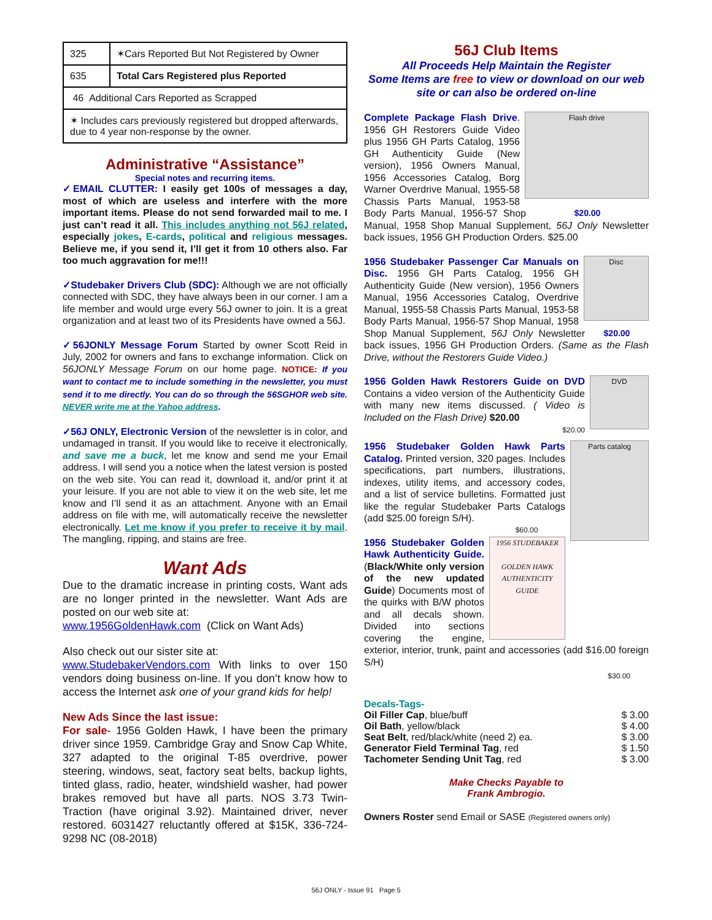| 325 | ✶Cars Reported But Not Registered by Owner |
| 635 | Total Cars Registered plus Reported |
| 46 Additional Cars Reported as Scrapped | |
| ✶ Includes cars previously registered but dropped afterwards, due to 4 year non-response by the owner. | |
Administrative “Assistance”
Special notes and recurring items.
✓EMAIL CLUTTER: I easily get 100s of messages a day, most of which are useless and interfere with the more important items. Please do not send forwarded mail to me. I just can’t read it all. This includes anything not 56J related, especially jokes, E-cards, political and religious messages. Believe me, if you send it, I’ll get it from 10 others also. Far too much aggravation for me!!!
✓Studebaker Drivers Club (SDC): Although we are not officially connected with SDC, they have always been in our corner. I am a life member and would urge every 56J owner to join. It is a great organization and at least two of its Presidents have owned a 56J.
✓56JONLY Message Forum Started by owner Scott Reid in July, 2002 for owners and fans to exchange information. Click on 56JONLY Message Forum on our home page. NOTICE: If you want to contact me to include something in the newsletter, you must send it to me directly. You can do so through the 56SGHOR web site. NEVER write me at the Yahoo address.
✓56J ONLY, Electronic Version of the newsletter is in color, and undamaged in transit. If you would like to receive it electronically, and save me a buck, let me know and send me your Email address. I will send you a notice when the latest version is posted on the web site. You can read it, download it, and/or print it at your leisure. If you are not able to view it on the web site, let me know and I’ll send it as an attachment. Anyone with an Email address on file with me, will automatically receive the newsletter electronically. Let me know if you prefer to receive it by mail. The mangling, ripping, and stains are free.
Want Ads
Due to the dramatic increase in printing costs, Want ads are no longer printed in the newsletter. Want Ads are posted on our web site at:
www.1956GoldenHawk.com (Click on Want Ads)
Also check out our sister site at:
www.StudebakerVendors.com With links to over 150 vendors doing business on-line. If you don’t know how to access the Internet ask one of your grand kids for help!
New Ads Since the last issue:
For sale- 1956 Golden Hawk, I have been the primary driver since 1959. Cambridge Gray and Snow Cap White, 327 adapted to the original T-85 overdrive, power steering, windows, seat, factory seat belts, backup lights, tinted glass, radio, heater, windshield washer, had power brakes removed but have all parts. NOS 3.73 Twin-Traction (have original 3.92). Maintained driver, never restored. 6031427 reluctantly offered at $15K, 336-724-9298 NC (08-2018)
56J Club Items
All Proceeds Help Maintain the Register
Some Items are free to view or download on our web site or can also be ordered on-line
Flash drive Complete Package Flash Drive. 1956 GH Restorers Guide Video plus 1956 GH Parts Catalog, 1956 GH Authenticity Guide (New version), 1956 Owners Manual, 1956 Accessories Catalog, Borg Warner Overdrive Manual, 1955-58 Chassis Parts $20.00 Manual, 1953-58 Body Parts Manual, 1956-57 Shop Manual, 1958 Shop Manual Supplement, 56J Only Newsletter back issues, 1956 GH Production Orders. $25.00
Disc 1956 Studebaker Passenger Car Manuals on Disc. 1956 GH Parts Catalog, 1956 GH Authenticity Guide (New version), 1956 Owners Manual, 1956 Accessories Catalog, Overdrive Manual, 1955-58 Chassis Parts Manual, 1953-58 Body Parts Manual, 1956-57 Shop Manual, 1958 Shop Manual $20.00 Supplement, 56J Only Newsletter back issues, 1956 GH Production Orders. (Same as the Flash Drive, without the Restorers Guide Video.)
DVD 1956 Golden Hawk Restorers Guide on DVD Contains a video version of the Authenticity Guide with many new items discussed. ( Video is Included on the Flash Drive) $20.00
$20.00
Parts catalog 1956 Studebaker Golden Hawk Parts Catalog. Printed version, 320 pages. Includes specifications, part numbers, illustrations, indexes, utility items, and accessory codes, and a list of service bulletins. Formatted just like the regular Studebaker Parts Catalogs (add $25.00 foreign S/H).
$60.00
1956 STUDEBAKER
GOLDEN HAWK AUTHENTICITY GUIDE 1956 Studebaker Golden Hawk Authenticity Guide. (Black/White only version of the new updated Guide) Documents most of the quirks with B/W photos and all decals shown. Divided into sections covering the engine, exterior, interior, trunk, paint and accessories (add $16.00 foreign S/H)
$30.00
Decals-Tags-
| Oil Filler Cap , blue/buff | $ 3.00 |
| Oil Bath , yellow/black | $ 4.00 |
| Seat Belt , red/black/white (need 2) ea. | $ 3.00 |
| Generator Field Terminal Tag , red | $ 1.50 |
| Tachometer Sending Unit Tag , red | $ 3.00 |
Make Checks Payable to
Frank Ambrogio.
Owners Roster send Email or SASE (Registered owners only)
56J ONLY - Issue 91 Page 5